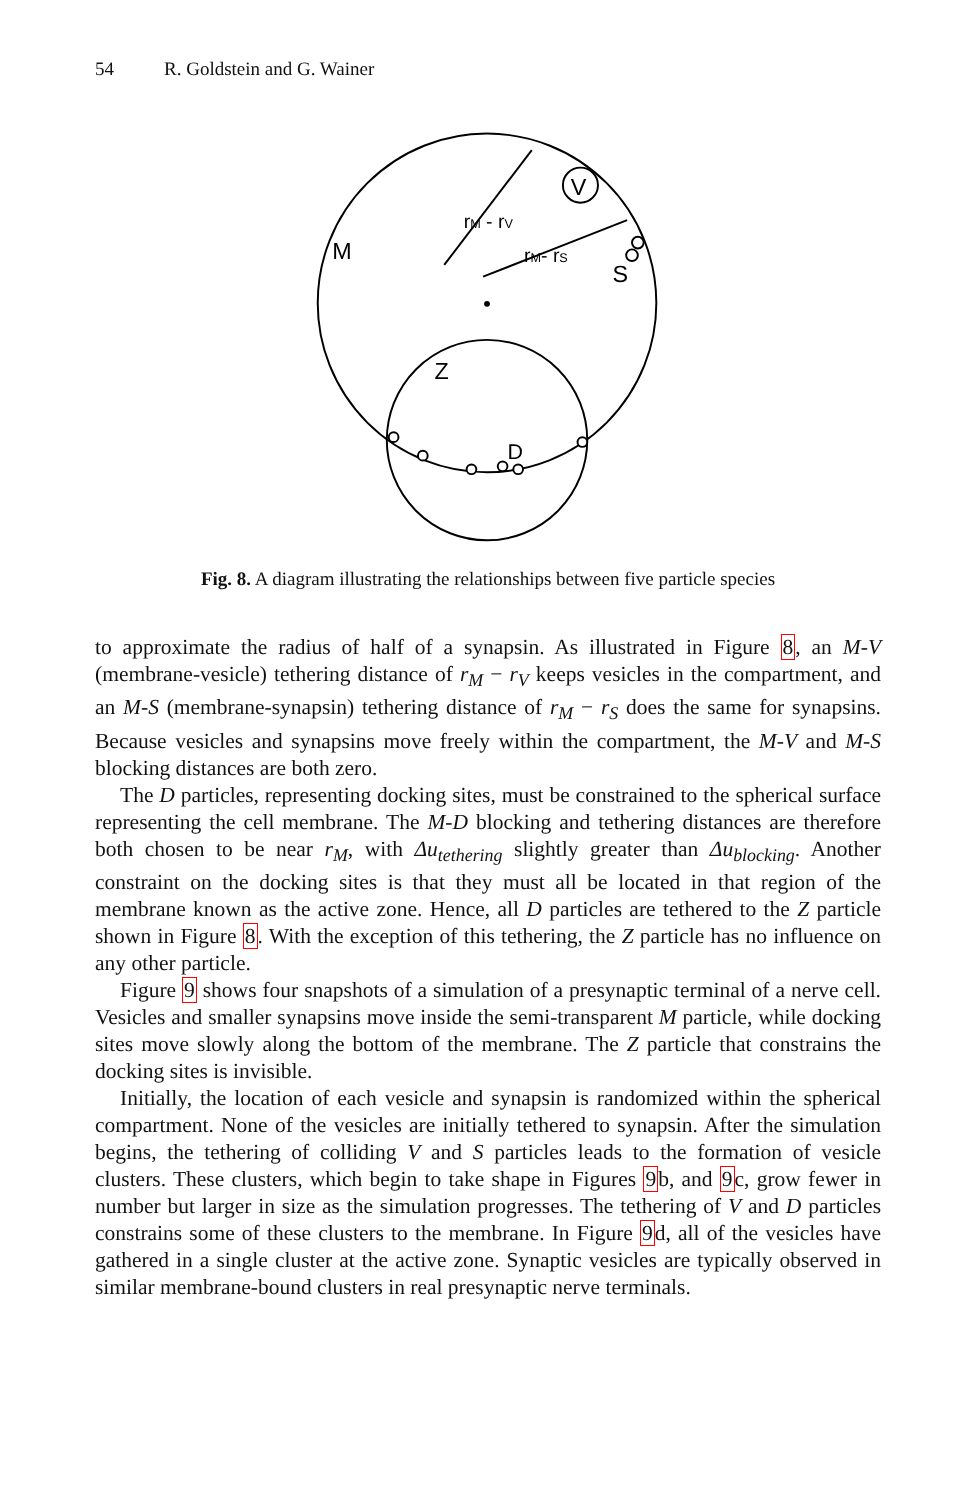54 R. Goldstein and G. Wainer
V
M
S
Z
D
rM - rV
rM- rS
Fig. 8. A diagram illustrating the relationships between five particle species
to approximate the radius of half of a synapsin. As illustrated in Figure 8, an M-V (membrane-vesicle) tethering distance of r<sub>M</sub> − r<sub>V</sub> keeps vesicles in the compartment, and an M-S (membrane-synapsin) tethering distance of r<sub>M</sub> − r<sub>S</sub> does the same for synapsins. Because vesicles and synapsins move freely within the compartment, the M-V and M-S blocking distances are both zero.
The D particles, representing docking sites, must be constrained to the spherical surface representing the cell membrane. The M-D blocking and tethering distances are therefore both chosen to be near r<sub>M</sub>, with Δu<sub>tethering</sub> slightly greater than Δu<sub>blocking</sub>. Another constraint on the docking sites is that they must all be located in that region of the membrane known as the active zone. Hence, all D particles are tethered to the Z particle shown in Figure 8. With the exception of this tethering, the Z particle has no influence on any other particle.
Figure 9 shows four snapshots of a simulation of a presynaptic terminal of a nerve cell. Vesicles and smaller synapsins move inside the semi-transparent M particle, while docking sites move slowly along the bottom of the membrane. The Z particle that constrains the docking sites is invisible.
Initially, the location of each vesicle and synapsin is randomized within the spherical compartment. None of the vesicles are initially tethered to synapsin. After the simulation begins, the tethering of colliding V and S particles leads to the formation of vesicle clusters. These clusters, which begin to take shape in Figures 9b, and 9c, grow fewer in number but larger in size as the simulation progresses. The tethering of V and D particles constrains some of these clusters to the membrane. In Figure 9d, all of the vesicles have gathered in a single cluster at the active zone. Synaptic vesicles are typically observed in similar membrane-bound clusters in real presynaptic nerve terminals.